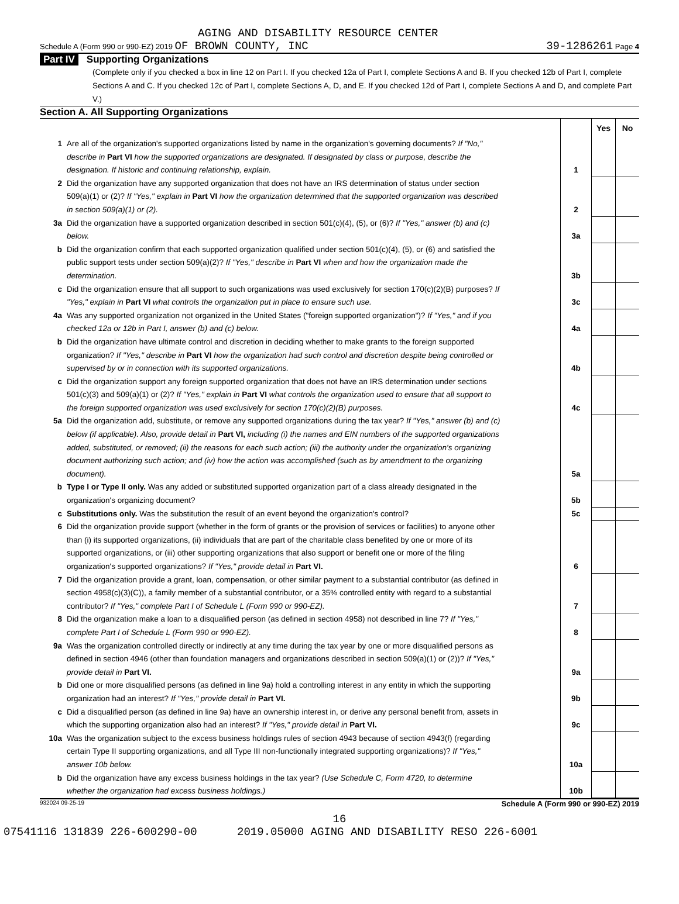AGING AND DISABILITY RESOURCE CENTER
Schedule A (Form 990 or 990-EZ) 2019 OF BROWN COUNTY, INC 39-1286261 Page 4
Part IV Supporting Organizations
(Complete only if you checked a box in line 12 on Part I. If you checked 12a of Part I, complete Sections A and B. If you checked 12b of Part I, complete Sections A and C. If you checked 12c of Part I, complete Sections A, D, and E. If you checked 12d of Part I, complete Sections A and D, and complete Part V.)
Section A. All Supporting Organizations
| | | | Yes | No |
| 1 | Are all of the organization's supported organizations listed by name in the organization's governing documents? If "No," describe in Part VI how the supported organizations are designated. If designated by class or purpose, describe the designation. If historic and continuing relationship, explain. | 1 | | |
| 2 | Did the organization have any supported organization that does not have an IRS determination of status under section 509(a)(1) or (2)? If "Yes," explain in Part VI how the organization determined that the supported organization was described in section 509(a)(1) or (2). | 2 | | |
| 3a | Did the organization have a supported organization described in section 501(c)(4), (5), or (6)? If "Yes," answer (b) and (c) below. | 3a | | |
| b | Did the organization confirm that each supported organization qualified under section 501(c)(4), (5), or (6) and satisfied the public support tests under section 509(a)(2)? If "Yes," describe in Part VI when and how the organization made the determination. | 3b | | |
| c | Did the organization ensure that all support to such organizations was used exclusively for section 170(c)(2)(B) purposes? If "Yes," explain in Part VI what controls the organization put in place to ensure such use. | 3c | | |
| 4a | Was any supported organization not organized in the United States ("foreign supported organization")? If "Yes," and if you checked 12a or 12b in Part I, answer (b) and (c) below. | 4a | | |
| b | Did the organization have ultimate control and discretion in deciding whether to make grants to the foreign supported organization? If "Yes," describe in Part VI how the organization had such control and discretion despite being controlled or supervised by or in connection with its supported organizations. | 4b | | |
| c | Did the organization support any foreign supported organization that does not have an IRS determination under sections 501(c)(3) and 509(a)(1) or (2)? If "Yes," explain in Part VI what controls the organization used to ensure that all support to the foreign supported organization was used exclusively for section 170(c)(2)(B) purposes. | 4c | | |
| 5a | Did the organization add, substitute, or remove any supported organizations during the tax year? If "Yes," answer (b) and (c) below (if applicable). Also, provide detail in Part VI, including (i) the names and EIN numbers of the supported organizations added, substituted, or removed; (ii) the reasons for each such action; (iii) the authority under the organization's organizing document authorizing such action; and (iv) how the action was accomplished (such as by amendment to the organizing document). | 5a | | |
| b | Type I or Type II only. Was any added or substituted supported organization part of a class already designated in the organization's organizing document? | 5b | | |
| c | Substitutions only. Was the substitution the result of an event beyond the organization's control? | 5c | | |
| 6 | Did the organization provide support (whether in the form of grants or the provision of services or facilities) to anyone other than (i) its supported organizations, (ii) individuals that are part of the charitable class benefited by one or more of its supported organizations, or (iii) other supporting organizations that also support or benefit one or more of the filing organization's supported organizations? If "Yes," provide detail in Part VI. | 6 | | |
| 7 | Did the organization provide a grant, loan, compensation, or other similar payment to a substantial contributor (as defined in section 4958(c)(3)(C)), a family member of a substantial contributor, or a 35% controlled entity with regard to a substantial contributor? If "Yes," complete Part I of Schedule L (Form 990 or 990-EZ). | 7 | | |
| 8 | Did the organization make a loan to a disqualified person (as defined in section 4958) not described in line 7? If "Yes," complete Part I of Schedule L (Form 990 or 990-EZ). | 8 | | |
| 9a | Was the organization controlled directly or indirectly at any time during the tax year by one or more disqualified persons as defined in section 4946 (other than foundation managers and organizations described in section 509(a)(1) or (2))? If "Yes," provide detail in Part VI. | 9a | | |
| b | Did one or more disqualified persons (as defined in line 9a) hold a controlling interest in any entity in which the supporting organization had an interest? If "Yes," provide detail in Part VI. | 9b | | |
| c | Did a disqualified person (as defined in line 9a) have an ownership interest in, or derive any personal benefit from, assets in which the supporting organization also had an interest? If "Yes," provide detail in Part VI. | 9c | | |
| 10a | Was the organization subject to the excess business holdings rules of section 4943 because of section 4943(f) (regarding certain Type II supporting organizations, and all Type III non-functionally integrated supporting organizations)? If "Yes," answer 10b below. | 10a | | |
| b | Did the organization have any excess business holdings in the tax year? (Use Schedule C, Form 4720, to determine whether the organization had excess business holdings.) | 10b | | |
932024 09-25-19 Schedule A (Form 990 or 990-EZ) 2019
16
07541116 131839 226-600290-00 2019.05000 AGING AND DISABILITY RESO 226-6001